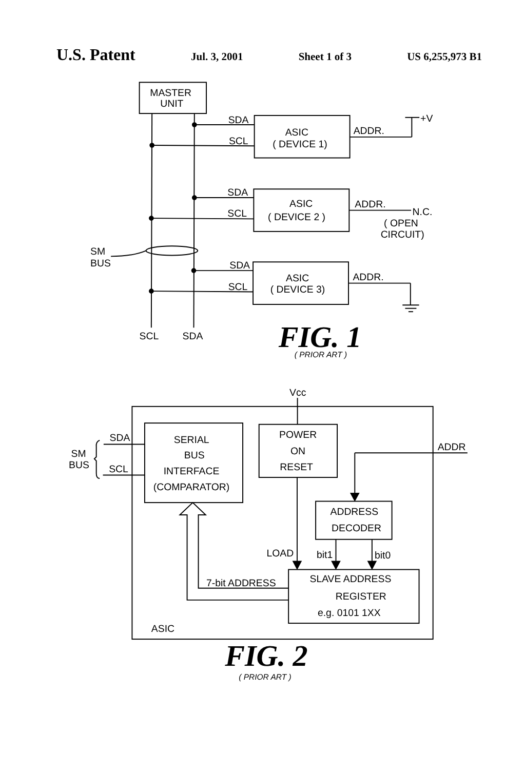U.S. Patent Jul. 3, 2001 Sheet 1 of 3 US 6,255,973 B1
MASTER
UNIT
SDA
ASIC
( DEVICE 1)
ADDR.
+V
SCL
SDA
ASIC
( DEVICE 2 )
ADDR.
N.C.
SCL
( OPEN
CIRCUIT)
SM
BUS
SDA
ASIC
( DEVICE 3)
ADDR.
SCL
SCL
SDA
FIG. 1
( PRIOR ART )
Vcc
SERIAL
BUS
INTERFACE
(COMPARATOR)
POWER
ON
RESET
ADDR
SM
BUS
SDA
SCL
ADDRESS
DECODER
LOAD
bit1
bit0
SLAVE ADDRESS
REGISTER
e.g. 0101 1XX
7-bit ADDRESS
ASIC
FIG. 2
( PRIOR ART )